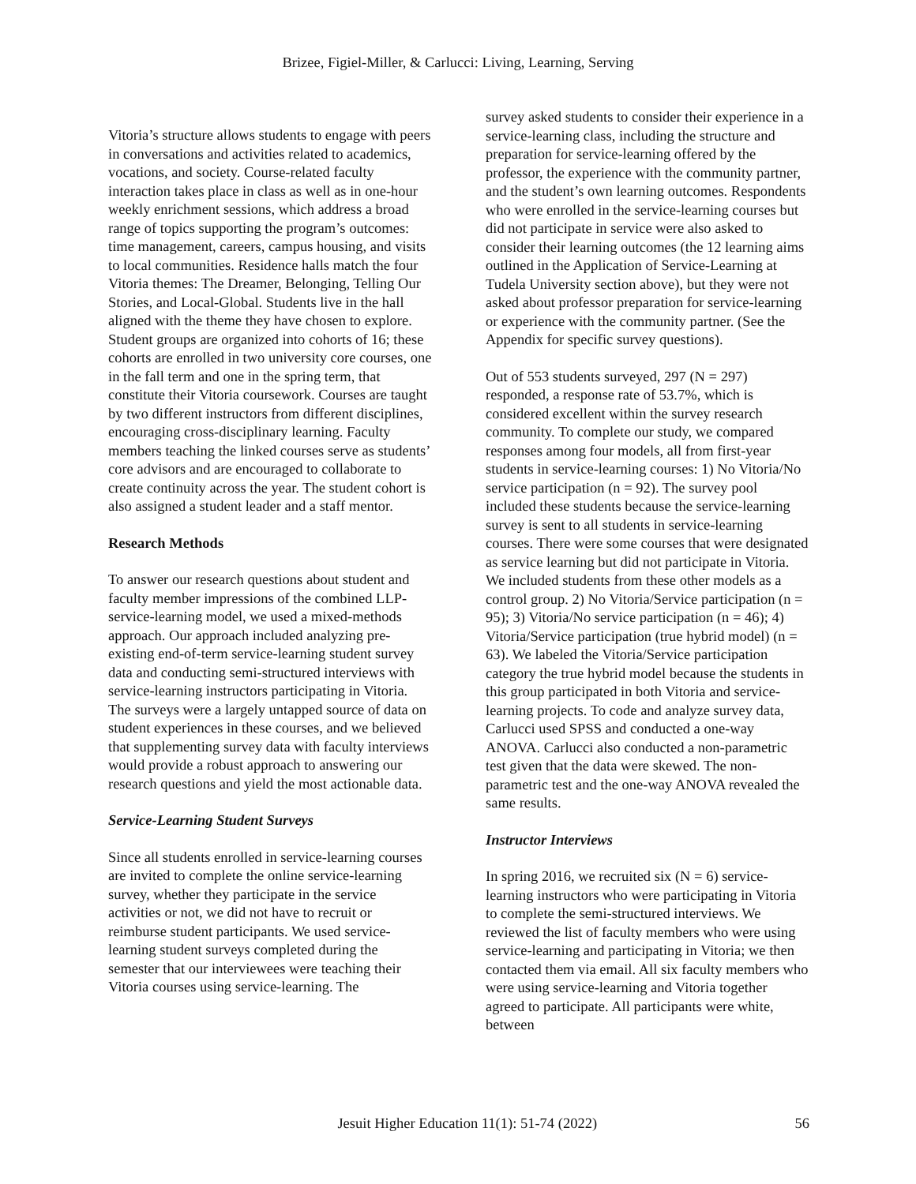Brizee, Figiel-Miller, & Carlucci: Living, Learning, Serving
Vitoria’s structure allows students to engage with peers in conversations and activities related to academics, vocations, and society. Course-related faculty interaction takes place in class as well as in one-hour weekly enrichment sessions, which address a broad range of topics supporting the program’s outcomes: time management, careers, campus housing, and visits to local communities. Residence halls match the four Vitoria themes: The Dreamer, Belonging, Telling Our Stories, and Local-Global. Students live in the hall aligned with the theme they have chosen to explore. Student groups are organized into cohorts of 16; these cohorts are enrolled in two university core courses, one in the fall term and one in the spring term, that constitute their Vitoria coursework. Courses are taught by two different instructors from different disciplines, encouraging cross-disciplinary learning. Faculty members teaching the linked courses serve as students’ core advisors and are encouraged to collaborate to create continuity across the year. The student cohort is also assigned a student leader and a staff mentor.
Research Methods
To answer our research questions about student and faculty member impressions of the combined LLP-service-learning model, we used a mixed-methods approach. Our approach included analyzing pre-existing end-of-term service-learning student survey data and conducting semi-structured interviews with service-learning instructors participating in Vitoria. The surveys were a largely untapped source of data on student experiences in these courses, and we believed that supplementing survey data with faculty interviews would provide a robust approach to answering our research questions and yield the most actionable data.
Service-Learning Student Surveys
Since all students enrolled in service-learning courses are invited to complete the online service-learning survey, whether they participate in the service activities or not, we did not have to recruit or reimburse student participants. We used service-learning student surveys completed during the semester that our interviewees were teaching their Vitoria courses using service-learning. The
survey asked students to consider their experience in a service-learning class, including the structure and preparation for service-learning offered by the professor, the experience with the community partner, and the student’s own learning outcomes. Respondents who were enrolled in the service-learning courses but did not participate in service were also asked to consider their learning outcomes (the 12 learning aims outlined in the Application of Service-Learning at Tudela University section above), but they were not asked about professor preparation for service-learning or experience with the community partner. (See the Appendix for specific survey questions).
Out of 553 students surveyed, 297 (N = 297) responded, a response rate of 53.7%, which is considered excellent within the survey research community. To complete our study, we compared responses among four models, all from first-year students in service-learning courses: 1) No Vitoria/No service participation (n = 92). The survey pool included these students because the service-learning survey is sent to all students in service-learning courses. There were some courses that were designated as service learning but did not participate in Vitoria. We included students from these other models as a control group. 2) No Vitoria/Service participation (n = 95); 3) Vitoria/No service participation (n = 46); 4) Vitoria/Service participation (true hybrid model) (n = 63). We labeled the Vitoria/Service participation category the true hybrid model because the students in this group participated in both Vitoria and service-learning projects. To code and analyze survey data, Carlucci used SPSS and conducted a one-way ANOVA. Carlucci also conducted a non-parametric test given that the data were skewed. The non-parametric test and the one-way ANOVA revealed the same results.
Instructor Interviews
In spring 2016, we recruited six (N = 6) service-learning instructors who were participating in Vitoria to complete the semi-structured interviews. We reviewed the list of faculty members who were using service-learning and participating in Vitoria; we then contacted them via email. All six faculty members who were using service-learning and Vitoria together agreed to participate. All participants were white, between
Jesuit Higher Education 11(1): 51-74 (2022) 56